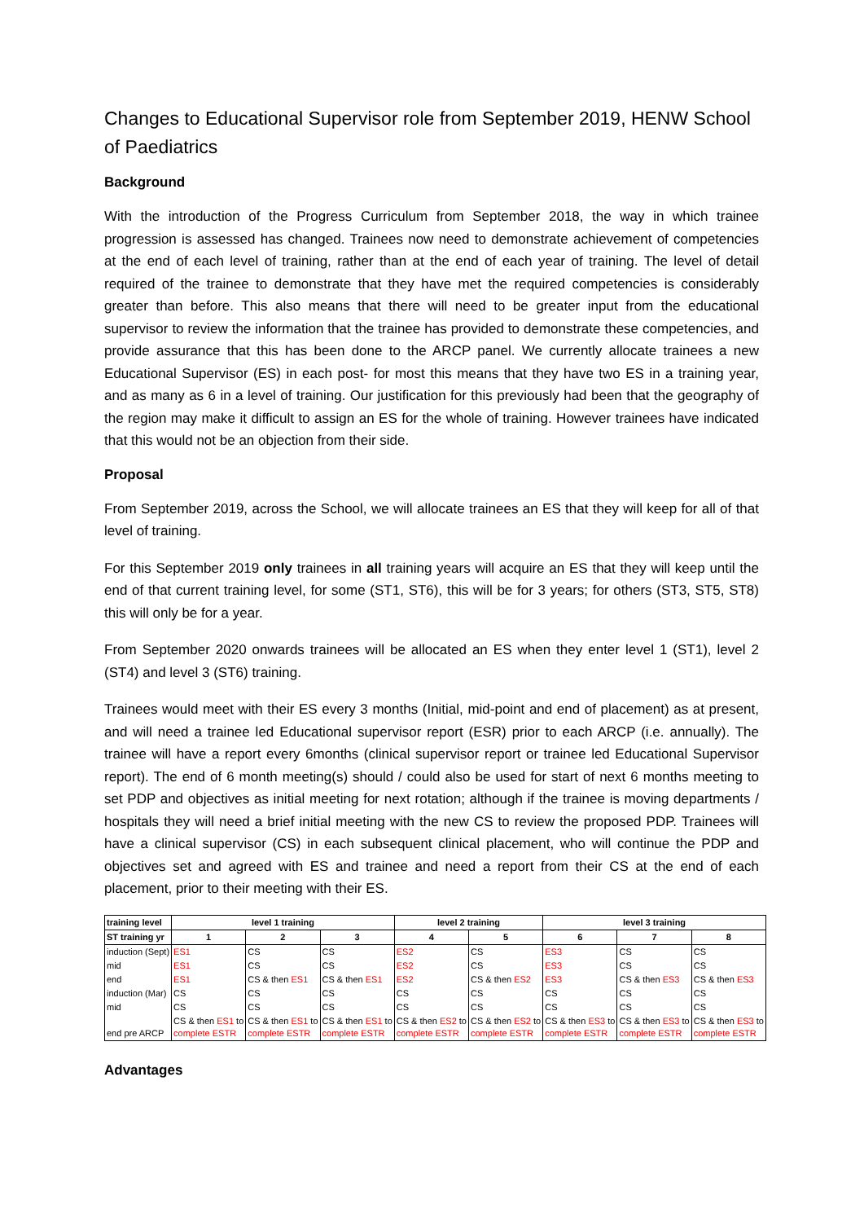Changes to Educational Supervisor role from September 2019, HENW School of Paediatrics
Background
With the introduction of the Progress Curriculum from September 2018, the way in which trainee progression is assessed has changed. Trainees now need to demonstrate achievement of competencies at the end of each level of training, rather than at the end of each year of training. The level of detail required of the trainee to demonstrate that they have met the required competencies is considerably greater than before. This also means that there will need to be greater input from the educational supervisor to review the information that the trainee has provided to demonstrate these competencies, and provide assurance that this has been done to the ARCP panel. We currently allocate trainees a new Educational Supervisor (ES) in each post- for most this means that they have two ES in a training year, and as many as 6 in a level of training. Our justification for this previously had been that the geography of the region may make it difficult to assign an ES for the whole of training. However trainees have indicated that this would not be an objection from their side.
Proposal
From September 2019, across the School, we will allocate trainees an ES that they will keep for all of that level of training.
For this September 2019 only trainees in all training years will acquire an ES that they will keep until the end of that current training level, for some (ST1, ST6), this will be for 3 years; for others (ST3, ST5, ST8) this will only be for a year.
From September 2020 onwards trainees will be allocated an ES when they enter level 1 (ST1), level 2 (ST4) and level 3 (ST6) training.
Trainees would meet with their ES every 3 months (Initial, mid-point and end of placement) as at present, and will need a trainee led Educational supervisor report (ESR) prior to each ARCP (i.e. annually). The trainee will have a report every 6months (clinical supervisor report or trainee led Educational Supervisor report). The end of 6 month meeting(s) should / could also be used for start of next 6 months meeting to set PDP and objectives as initial meeting for next rotation; although if the trainee is moving departments / hospitals they will need a brief initial meeting with the new CS to review the proposed PDP. Trainees will have a clinical supervisor (CS) in each subsequent clinical placement, who will continue the PDP and objectives set and agreed with ES and trainee and need a report from their CS at the end of each placement, prior to their meeting with their ES.
| training level | level 1 training | | | level 2 training | | level 3 training | | |
| --- | --- | --- | --- | --- | --- | --- | --- | --- |
| ST training yr | 1 | 2 | 3 | 4 | 5 | 6 | 7 | 8 |
| induction (Sept) | ES1 | CS | CS | ES2 | CS | ES3 | CS | CS |
| mid | ES1 | CS | CS | ES2 | CS | ES3 | CS | CS |
| end | ES1 | CS & then ES1 | CS & then ES1 | ES2 | CS & then ES2 | ES3 | CS & then ES3 | CS & then ES3 |
| induction (Mar) | CS | CS | CS | CS | CS | CS | CS | CS |
| mid | CS | CS | CS | CS | CS | CS | CS | CS |
| end pre ARCP | CS & then ES1 to complete ESTR | CS & then ES1 to complete ESTR | CS & then ES1 to complete ESTR | CS & then ES2 to complete ESTR | CS & then ES2 to complete ESTR | CS & then ES3 to complete ESTR | CS & then ES3 to complete ESTR | CS & then ES3 to complete ESTR |
Advantages